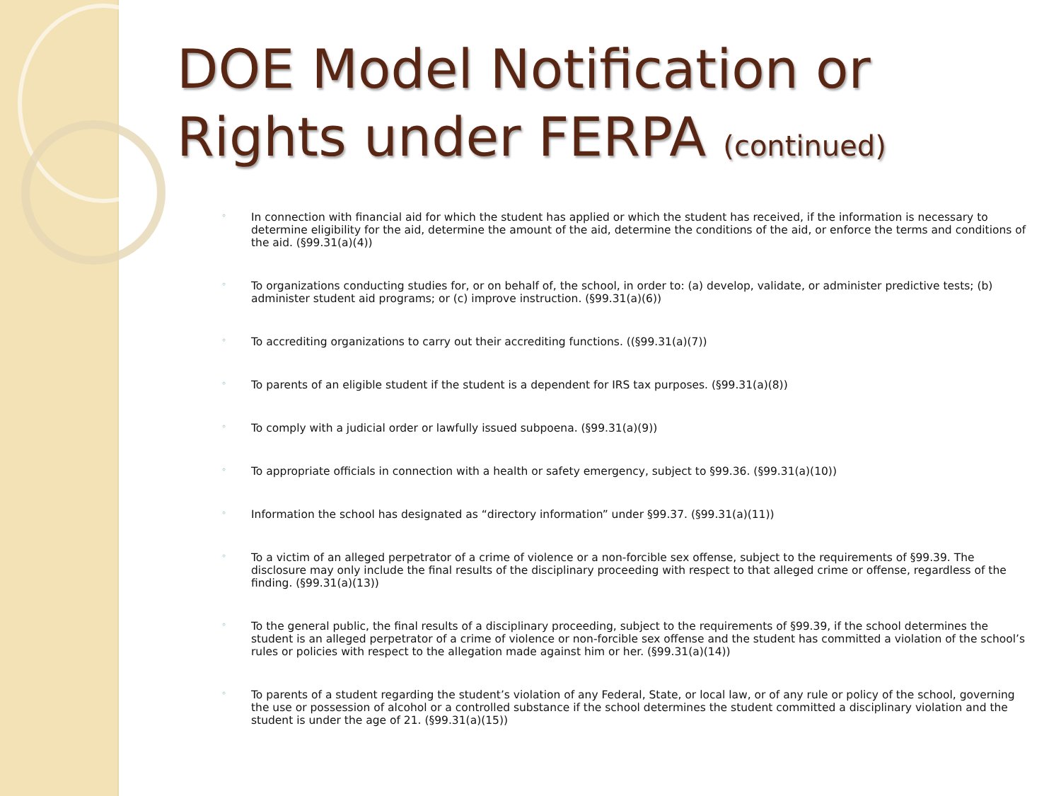DOE Model Notification or Rights under FERPA (continued)
◦ In connection with financial aid for which the student has applied or which the student has received, if the information is necessary to determine eligibility for the aid, determine the amount of the aid, determine the conditions of the aid, or enforce the terms and conditions of the aid. (§99.31(a)(4))
◦ To organizations conducting studies for, or on behalf of, the school, in order to: (a) develop, validate, or administer predictive tests; (b) administer student aid programs; or (c) improve instruction. (§99.31(a)(6))
◦ To accrediting organizations to carry out their accrediting functions. ((§99.31(a)(7))
◦ To parents of an eligible student if the student is a dependent for IRS tax purposes. (§99.31(a)(8))
◦ To comply with a judicial order or lawfully issued subpoena. (§99.31(a)(9))
◦ To appropriate officials in connection with a health or safety emergency, subject to §99.36. (§99.31(a)(10))
◦ Information the school has designated as “directory information” under §99.37. (§99.31(a)(11))
◦ To a victim of an alleged perpetrator of a crime of violence or a non-forcible sex offense, subject to the requirements of §99.39. The disclosure may only include the final results of the disciplinary proceeding with respect to that alleged crime or offense, regardless of the finding. (§99.31(a)(13))
◦ To the general public, the final results of a disciplinary proceeding, subject to the requirements of §99.39, if the school determines the student is an alleged perpetrator of a crime of violence or non-forcible sex offense and the student has committed a violation of the school’s rules or policies with respect to the allegation made against him or her. (§99.31(a)(14))
◦ To parents of a student regarding the student’s violation of any Federal, State, or local law, or of any rule or policy of the school, governing the use or possession of alcohol or a controlled substance if the school determines the student committed a disciplinary violation and the student is under the age of 21. (§99.31(a)(15))